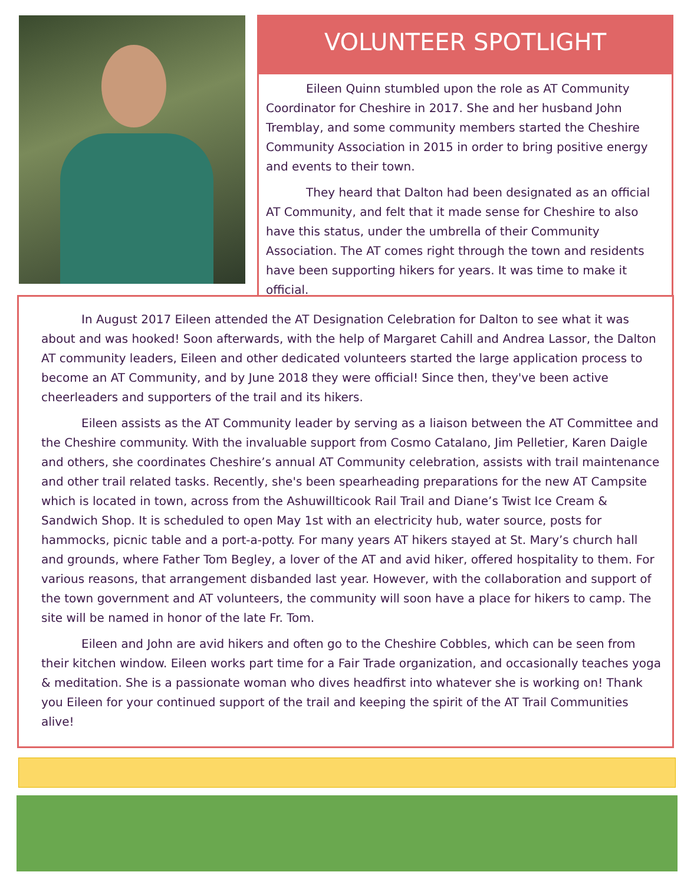VOLUNTEER SPOTLIGHT
Eileen Quinn stumbled upon the role as AT Community Coordinator for Cheshire in 2017. She and her husband John Tremblay, and some community members started the Cheshire Community Association in 2015 in order to bring positive energy and events to their town.
They heard that Dalton had been designated as an official AT Community, and felt that it made sense for Cheshire to also have this status, under the umbrella of their Community Association. The AT comes right through the town and residents have been supporting hikers for years. It was time to make it official.
In August 2017 Eileen attended the AT Designation Celebration for Dalton to see what it was about and was hooked! Soon afterwards, with the help of Margaret Cahill and Andrea Lassor, the Dalton AT community leaders, Eileen and other dedicated volunteers started the large application process to become an AT Community, and by June 2018 they were official! Since then, they've been active cheerleaders and supporters of the trail and its hikers.
Eileen assists as the AT Community leader by serving as a liaison between the AT Committee and the Cheshire community. With the invaluable support from Cosmo Catalano, Jim Pelletier, Karen Daigle and others, she coordinates Cheshire’s annual AT Community celebration, assists with trail maintenance and other trail related tasks. Recently, she's been spearheading preparations for the new AT Campsite which is located in town, across from the Ashuwillticook Rail Trail and Diane’s Twist Ice Cream & Sandwich Shop. It is scheduled to open May 1st with an electricity hub, water source, posts for hammocks, picnic table and a port-a-potty. For many years AT hikers stayed at St. Mary’s church hall and grounds, where Father Tom Begley, a lover of the AT and avid hiker, offered hospitality to them. For various reasons, that arrangement disbanded last year. However, with the collaboration and support of the town government and AT volunteers, the community will soon have a place for hikers to camp. The site will be named in honor of the late Fr. Tom.
Eileen and John are avid hikers and often go to the Cheshire Cobbles, which can be seen from their kitchen window. Eileen works part time for a Fair Trade organization, and occasionally teaches yoga & meditation. She is a passionate woman who dives headfirst into whatever she is working on! Thank you Eileen for your continued support of the trail and keeping the spirit of the AT Trail Communities alive!